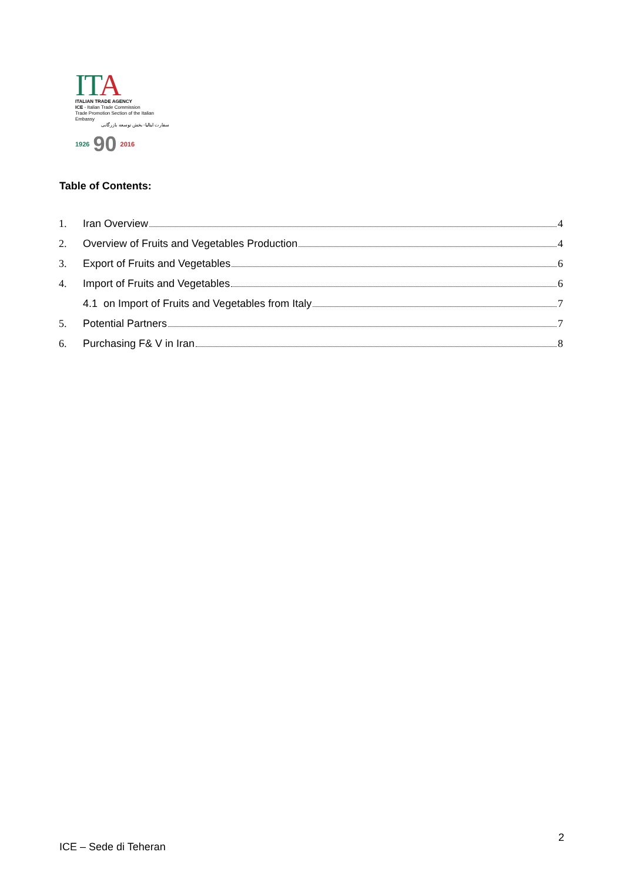ITA
ITALIAN TRADE AGENCY
ICE - Italian Trade Commission
Trade Promotion Section of the Italian Embassy
سفارت ایتالیا- بخش توسعه بازرگانی
1926 90 2016
Table of Contents:
1. Iran Overview 4
2. Overview of Fruits and Vegetables Production 4
3. Export of Fruits and Vegetables 6
4. Import of Fruits and Vegetables 6
4.1 on Import of Fruits and Vegetables from Italy 7
5. Potential Partners 7
6. Purchasing F& V in Iran 8
2
ICE – Sede di Teheran